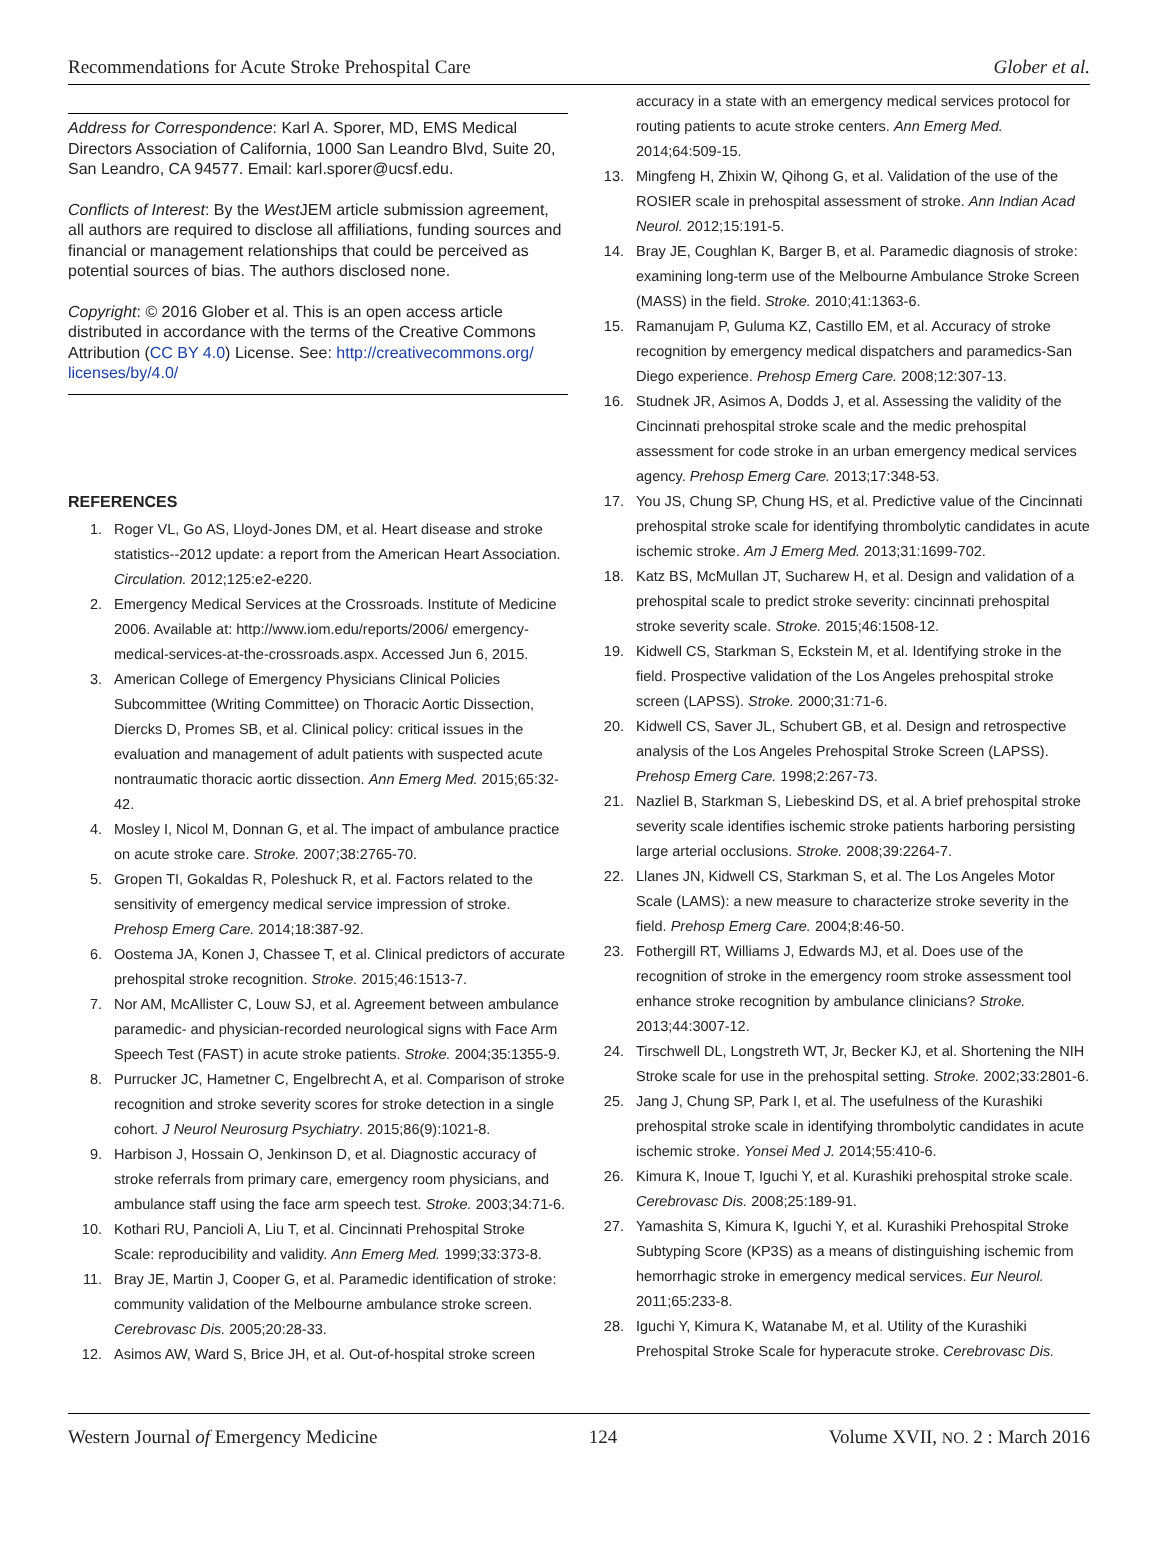Recommendations for Acute Stroke Prehospital Care Glober et al.
Address for Correspondence: Karl A. Sporer, MD, EMS Medical Directors Association of California, 1000 San Leandro Blvd, Suite 20, San Leandro, CA 94577. Email: karl.sporer@ucsf.edu.
Conflicts of Interest: By the West JEM article submission agreement, all authors are required to disclose all affiliations, funding sources and financial or management relationships that could be perceived as potential sources of bias. The authors disclosed none.
Copyright: © 2016 Glober et al. This is an open access article distributed in accordance with the terms of the Creative Commons Attribution (CC BY 4.0) License. See: http://creativecommons.org/ licenses/by/4.0/
REFERENCES
1. Roger VL, Go AS, Lloyd-Jones DM, et al. Heart disease and stroke statistics--2012 update: a report from the American Heart Association. Circulation. 2012;125:e2-e220.
2. Emergency Medical Services at the Crossroads. Institute of Medicine 2006. Available at: http://www.iom.edu/reports/2006/ emergency-medical-services-at-the-crossroads.aspx. Accessed Jun 6, 2015.
3. American College of Emergency Physicians Clinical Policies Subcommittee (Writing Committee) on Thoracic Aortic Dissection, Diercks D, Promes SB, et al. Clinical policy: critical issues in the evaluation and management of adult patients with suspected acute nontraumatic thoracic aortic dissection. Ann Emerg Med. 2015;65:32-42.
4. Mosley I, Nicol M, Donnan G, et al. The impact of ambulance practice on acute stroke care. Stroke. 2007;38:2765-70.
5. Gropen TI, Gokaldas R, Poleshuck R, et al. Factors related to the sensitivity of emergency medical service impression of stroke. Prehosp Emerg Care. 2014;18:387-92.
6. Oostema JA, Konen J, Chassee T, et al. Clinical predictors of accurate prehospital stroke recognition. Stroke. 2015;46:1513-7.
7. Nor AM, McAllister C, Louw SJ, et al. Agreement between ambulance paramedic- and physician-recorded neurological signs with Face Arm Speech Test (FAST) in acute stroke patients. Stroke. 2004;35:1355-9.
8. Purrucker JC, Hametner C, Engelbrecht A, et al. Comparison of stroke recognition and stroke severity scores for stroke detection in a single cohort. J Neurol Neurosurg Psychiatry. 2015;86(9):1021-8.
9. Harbison J, Hossain O, Jenkinson D, et al. Diagnostic accuracy of stroke referrals from primary care, emergency room physicians, and ambulance staff using the face arm speech test. Stroke. 2003;34:71-6.
10. Kothari RU, Pancioli A, Liu T, et al. Cincinnati Prehospital Stroke Scale: reproducibility and validity. Ann Emerg Med. 1999;33:373-8.
11. Bray JE, Martin J, Cooper G, et al. Paramedic identification of stroke: community validation of the Melbourne ambulance stroke screen. Cerebrovasc Dis. 2005;20:28-33.
12. Asimos AW, Ward S, Brice JH, et al. Out-of-hospital stroke screen
accuracy in a state with an emergency medical services protocol for routing patients to acute stroke centers. Ann Emerg Med. 2014;64:509-15.
13. Mingfeng H, Zhixin W, Qihong G, et al. Validation of the use of the ROSIER scale in prehospital assessment of stroke. Ann Indian Acad Neurol. 2012;15:191-5.
14. Bray JE, Coughlan K, Barger B, et al. Paramedic diagnosis of stroke: examining long-term use of the Melbourne Ambulance Stroke Screen (MASS) in the field. Stroke. 2010;41:1363-6.
15. Ramanujam P, Guluma KZ, Castillo EM, et al. Accuracy of stroke recognition by emergency medical dispatchers and paramedics-San Diego experience. Prehosp Emerg Care. 2008;12:307-13.
16. Studnek JR, Asimos A, Dodds J, et al. Assessing the validity of the Cincinnati prehospital stroke scale and the medic prehospital assessment for code stroke in an urban emergency medical services agency. Prehosp Emerg Care. 2013;17:348-53.
17. You JS, Chung SP, Chung HS, et al. Predictive value of the Cincinnati prehospital stroke scale for identifying thrombolytic candidates in acute ischemic stroke. Am J Emerg Med. 2013;31:1699-702.
18. Katz BS, McMullan JT, Sucharew H, et al. Design and validation of a prehospital scale to predict stroke severity: cincinnati prehospital stroke severity scale. Stroke. 2015;46:1508-12.
19. Kidwell CS, Starkman S, Eckstein M, et al. Identifying stroke in the field. Prospective validation of the Los Angeles prehospital stroke screen (LAPSS). Stroke. 2000;31:71-6.
20. Kidwell CS, Saver JL, Schubert GB, et al. Design and retrospective analysis of the Los Angeles Prehospital Stroke Screen (LAPSS). Prehosp Emerg Care. 1998;2:267-73.
21. Nazliel B, Starkman S, Liebeskind DS, et al. A brief prehospital stroke severity scale identifies ischemic stroke patients harboring persisting large arterial occlusions. Stroke. 2008;39:2264-7.
22. Llanes JN, Kidwell CS, Starkman S, et al. The Los Angeles Motor Scale (LAMS): a new measure to characterize stroke severity in the field. Prehosp Emerg Care. 2004;8:46-50.
23. Fothergill RT, Williams J, Edwards MJ, et al. Does use of the recognition of stroke in the emergency room stroke assessment tool enhance stroke recognition by ambulance clinicians? Stroke. 2013;44:3007-12.
24. Tirschwell DL, Longstreth WT, Jr, Becker KJ, et al. Shortening the NIH Stroke scale for use in the prehospital setting. Stroke. 2002;33:2801-6.
25. Jang J, Chung SP, Park I, et al. The usefulness of the Kurashiki prehospital stroke scale in identifying thrombolytic candidates in acute ischemic stroke. Yonsei Med J. 2014;55:410-6.
26. Kimura K, Inoue T, Iguchi Y, et al. Kurashiki prehospital stroke scale. Cerebrovasc Dis. 2008;25:189-91.
27. Yamashita S, Kimura K, Iguchi Y, et al. Kurashiki Prehospital Stroke Subtyping Score (KP3S) as a means of distinguishing ischemic from hemorrhagic stroke in emergency medical services. Eur Neurol. 2011;65:233-8.
28. Iguchi Y, Kimura K, Watanabe M, et al. Utility of the Kurashiki Prehospital Stroke Scale for hyperacute stroke. Cerebrovasc Dis.
Western Journal of Emergency Medicine 124 Volume XVII, NO. 2 : March 2016